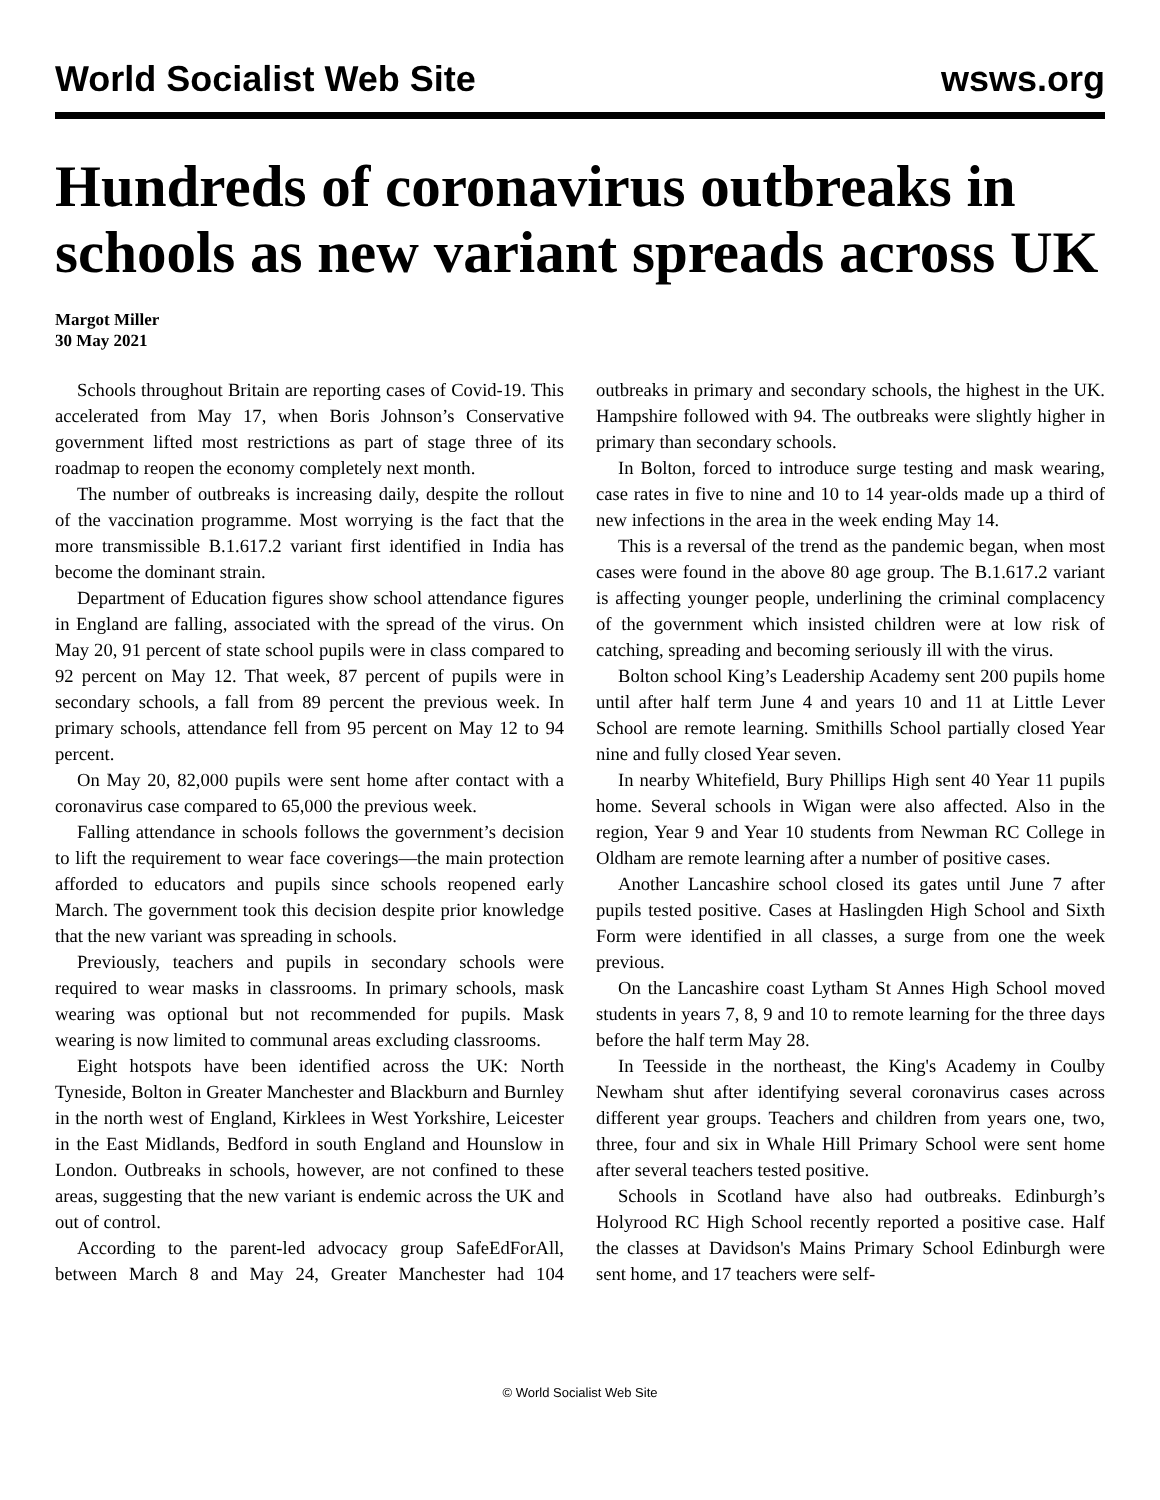World Socialist Web Site wsws.org
Hundreds of coronavirus outbreaks in schools as new variant spreads across UK
Margot Miller
30 May 2021
Schools throughout Britain are reporting cases of Covid-19. This accelerated from May 17, when Boris Johnson’s Conservative government lifted most restrictions as part of stage three of its roadmap to reopen the economy completely next month.
The number of outbreaks is increasing daily, despite the rollout of the vaccination programme. Most worrying is the fact that the more transmissible B.1.617.2 variant first identified in India has become the dominant strain.
Department of Education figures show school attendance figures in England are falling, associated with the spread of the virus. On May 20, 91 percent of state school pupils were in class compared to 92 percent on May 12. That week, 87 percent of pupils were in secondary schools, a fall from 89 percent the previous week. In primary schools, attendance fell from 95 percent on May 12 to 94 percent.
On May 20, 82,000 pupils were sent home after contact with a coronavirus case compared to 65,000 the previous week.
Falling attendance in schools follows the government’s decision to lift the requirement to wear face coverings—the main protection afforded to educators and pupils since schools reopened early March. The government took this decision despite prior knowledge that the new variant was spreading in schools.
Previously, teachers and pupils in secondary schools were required to wear masks in classrooms. In primary schools, mask wearing was optional but not recommended for pupils. Mask wearing is now limited to communal areas excluding classrooms.
Eight hotspots have been identified across the UK: North Tyneside, Bolton in Greater Manchester and Blackburn and Burnley in the north west of England, Kirklees in West Yorkshire, Leicester in the East Midlands, Bedford in south England and Hounslow in London. Outbreaks in schools, however, are not confined to these areas, suggesting that the new variant is endemic across the UK and out of control.
According to the parent-led advocacy group SafeEdForAll, between March 8 and May 24, Greater Manchester had 104 outbreaks in primary and secondary schools, the highest in the UK. Hampshire followed with 94. The outbreaks were slightly higher in primary than secondary schools.
In Bolton, forced to introduce surge testing and mask wearing, case rates in five to nine and 10 to 14 year-olds made up a third of new infections in the area in the week ending May 14.
This is a reversal of the trend as the pandemic began, when most cases were found in the above 80 age group. The B.1.617.2 variant is affecting younger people, underlining the criminal complacency of the government which insisted children were at low risk of catching, spreading and becoming seriously ill with the virus.
Bolton school King’s Leadership Academy sent 200 pupils home until after half term June 4 and years 10 and 11 at Little Lever School are remote learning. Smithills School partially closed Year nine and fully closed Year seven.
In nearby Whitefield, Bury Phillips High sent 40 Year 11 pupils home. Several schools in Wigan were also affected. Also in the region, Year 9 and Year 10 students from Newman RC College in Oldham are remote learning after a number of positive cases.
Another Lancashire school closed its gates until June 7 after pupils tested positive. Cases at Haslingden High School and Sixth Form were identified in all classes, a surge from one the week previous.
On the Lancashire coast Lytham St Annes High School moved students in years 7, 8, 9 and 10 to remote learning for the three days before the half term May 28.
In Teesside in the northeast, the King's Academy in Coulby Newham shut after identifying several coronavirus cases across different year groups. Teachers and children from years one, two, three, four and six in Whale Hill Primary School were sent home after several teachers tested positive.
Schools in Scotland have also had outbreaks. Edinburgh’s Holyrood RC High School recently reported a positive case. Half the classes at Davidson's Mains Primary School Edinburgh were sent home, and 17 teachers were self-
© World Socialist Web Site